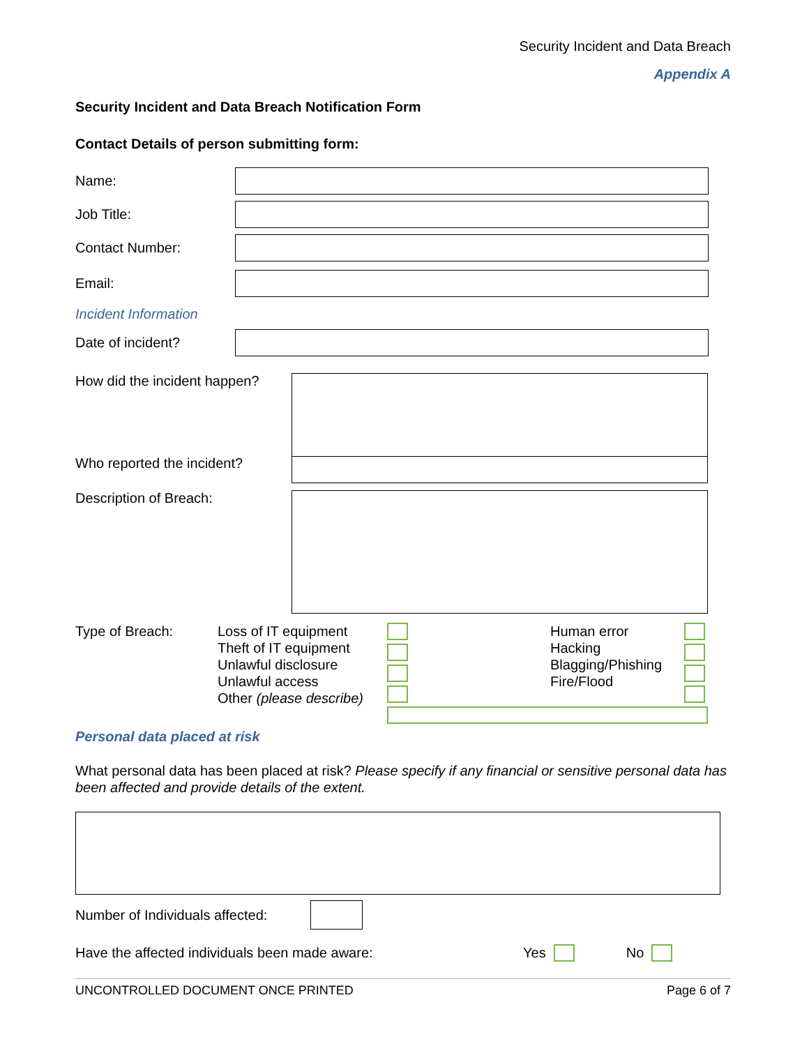Security Incident and Data Breach
Appendix A
Security Incident and Data Breach Notification Form
Contact Details of person submitting form:
Name:
Job Title:
Contact Number:
Email:
Incident Information
Date of incident?
How did the incident happen?
Who reported the incident?
Description of Breach:
Type of Breach: Loss of IT equipment
Theft of IT equipment
Unlawful disclosure
Unlawful access
Other (please describe)
Human error
Hacking
Blagging/Phishing
Fire/Flood
Personal data placed at risk
What personal data has been placed at risk? Please specify if any financial or sensitive personal data has been affected and provide details of the extent.
Number of Individuals affected:
Have the affected individuals been made aware: Yes No
UNCONTROLLED DOCUMENT ONCE PRINTED Page 6 of 7